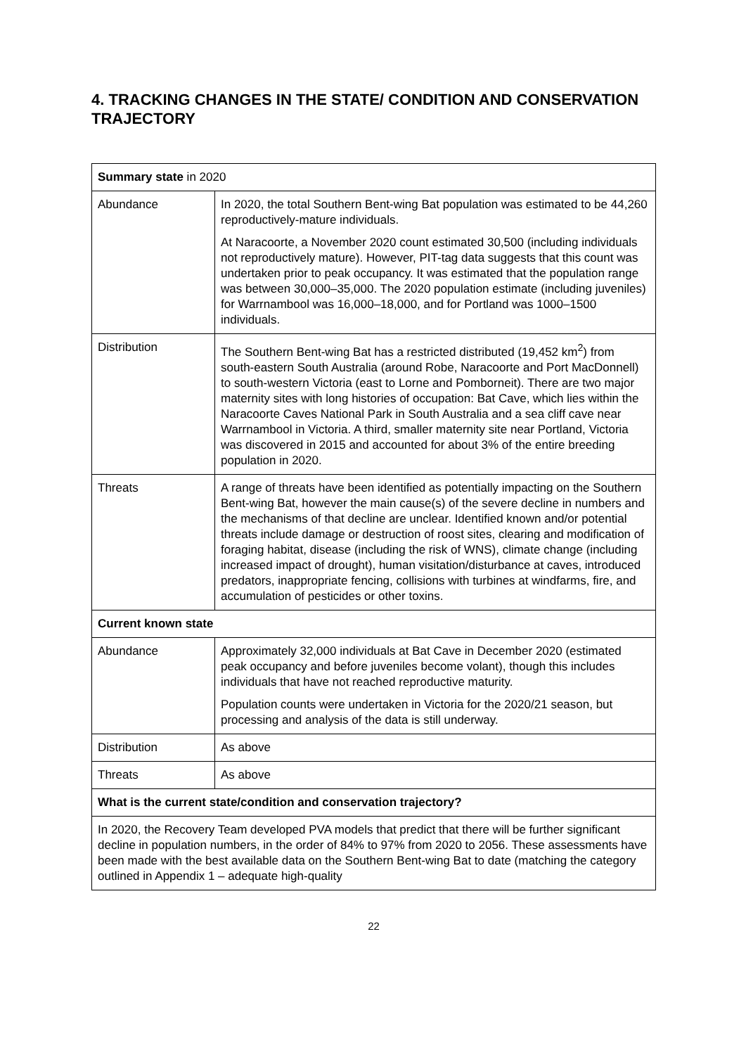4. TRACKING CHANGES IN THE STATE/ CONDITION AND CONSERVATION TRAJECTORY
| Summary state in 2020 | |
| Abundance | In 2020, the total Southern Bent-wing Bat population was estimated to be 44,260 reproductively-mature individuals. At Naracoorte, a November 2020 count estimated 30,500 (including individuals not reproductively mature). However, PIT-tag data suggests that this count was undertaken prior to peak occupancy. It was estimated that the population range was between 30,000–35,000. The 2020 population estimate (including juveniles) for Warrnambool was 16,000–18,000, and for Portland was 1000–1500 individuals. |
| Distribution | The Southern Bent-wing Bat has a restricted distributed (19,452 km<sup>2</sup>) from south-eastern South Australia (around Robe, Naracoorte and Port MacDonnell) to south-western Victoria (east to Lorne and Pomborneit). There are two major maternity sites with long histories of occupation: Bat Cave, which lies within the Naracoorte Caves National Park in South Australia and a sea cliff cave near Warrnambool in Victoria. A third, smaller maternity site near Portland, Victoria was discovered in 2015 and accounted for about 3% of the entire breeding population in 2020. |
| Threats | A range of threats have been identified as potentially impacting on the Southern Bent-wing Bat, however the main cause(s) of the severe decline in numbers and the mechanisms of that decline are unclear. Identified known and/or potential threats include damage or destruction of roost sites, clearing and modification of foraging habitat, disease (including the risk of WNS), climate change (including increased impact of drought), human visitation/disturbance at caves, introduced predators, inappropriate fencing, collisions with turbines at windfarms, fire, and accumulation of pesticides or other toxins. |
| Current known state | |
| Abundance | Approximately 32,000 individuals at Bat Cave in December 2020 (estimated peak occupancy and before juveniles become volant), though this includes individuals that have not reached reproductive maturity. Population counts were undertaken in Victoria for the 2020/21 season, but processing and analysis of the data is still underway. |
| Distribution | As above |
| Threats | As above |
| What is the current state/condition and conservation trajectory? | |
| In 2020, the Recovery Team developed PVA models that predict that there will be further significant decline in population numbers, in the order of 84% to 97% from 2020 to 2056. These assessments have been made with the best available data on the Southern Bent-wing Bat to date (matching the category outlined in Appendix 1 – adequate high-quality | |
22